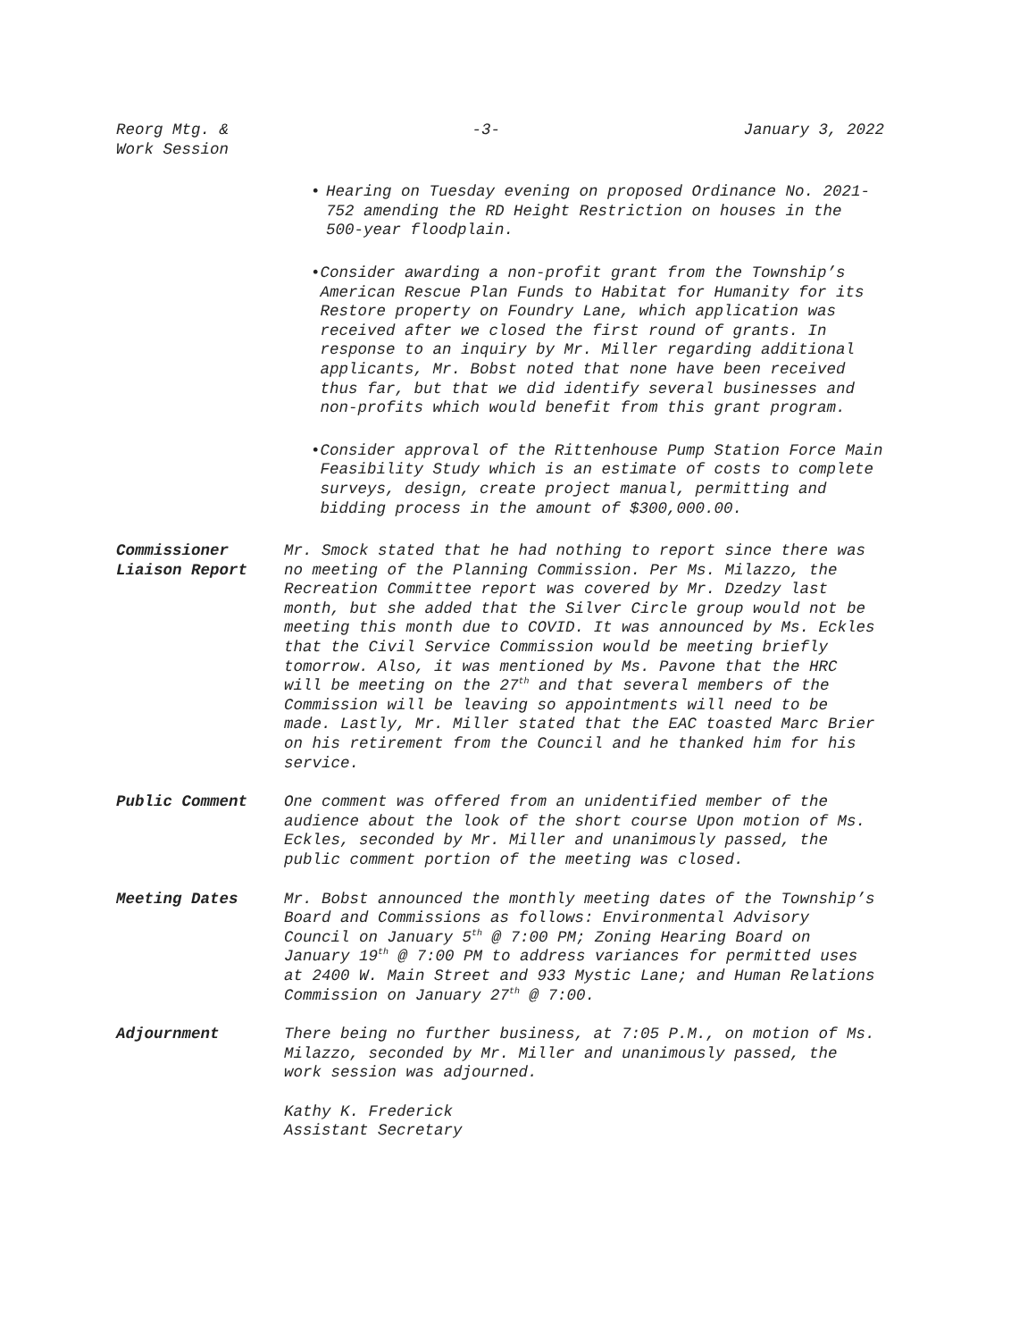Reorg Mtg. &
Work Session
-3- January 3, 2022
• Hearing on Tuesday evening on proposed Ordinance No. 2021-752 amending the RD Height Restriction on houses in the 500-year floodplain.
• Consider awarding a non-profit grant from the Township’s American Rescue Plan Funds to Habitat for Humanity for its Restore property on Foundry Lane, which application was received after we closed the first round of grants. In response to an inquiry by Mr. Miller regarding additional applicants, Mr. Bobst noted that none have been received thus far, but that we did identify several businesses and non-profits which would benefit from this grant program.
• Consider approval of the Rittenhouse Pump Station Force Main Feasibility Study which is an estimate of costs to complete surveys, design, create project manual, permitting and bidding process in the amount of $300,000.00.
Commissioner
Liaison Report
Mr. Smock stated that he had nothing to report since there was no meeting of the Planning Commission. Per Ms. Milazzo, the Recreation Committee report was covered by Mr. Dzedzy last month, but she added that the Silver Circle group would not be meeting this month due to COVID. It was announced by Ms. Eckles that the Civil Service Commission would be meeting briefly tomorrow. Also, it was mentioned by Ms. Pavone that the HRC will be meeting on the 27<sup>th</sup> and that several members of the Commission will be leaving so appointments will need to be made. Lastly, Mr. Miller stated that the EAC toasted Marc Brier on his retirement from the Council and he thanked him for his service.
Public Comment One comment was offered from an unidentified member of the audience about the look of the short course Upon motion of Ms. Eckles, seconded by Mr. Miller and unanimously passed, the public comment portion of the meeting was closed.
Meeting Dates Mr. Bobst announced the monthly meeting dates of the Township’s Board and Commissions as follows: Environmental Advisory Council on January 5<sup>th</sup> @ 7:00 PM; Zoning Hearing Board on January 19<sup>th</sup> @ 7:00 PM to address variances for permitted uses at 2400 W. Main Street and 933 Mystic Lane; and Human Relations Commission on January 27<sup>th</sup> @ 7:00.
Adjournment There being no further business, at 7:05 P.M., on motion of Ms. Milazzo, seconded by Mr. Miller and unanimously passed, the work session was adjourned.
Kathy K. Frederick
Assistant Secretary